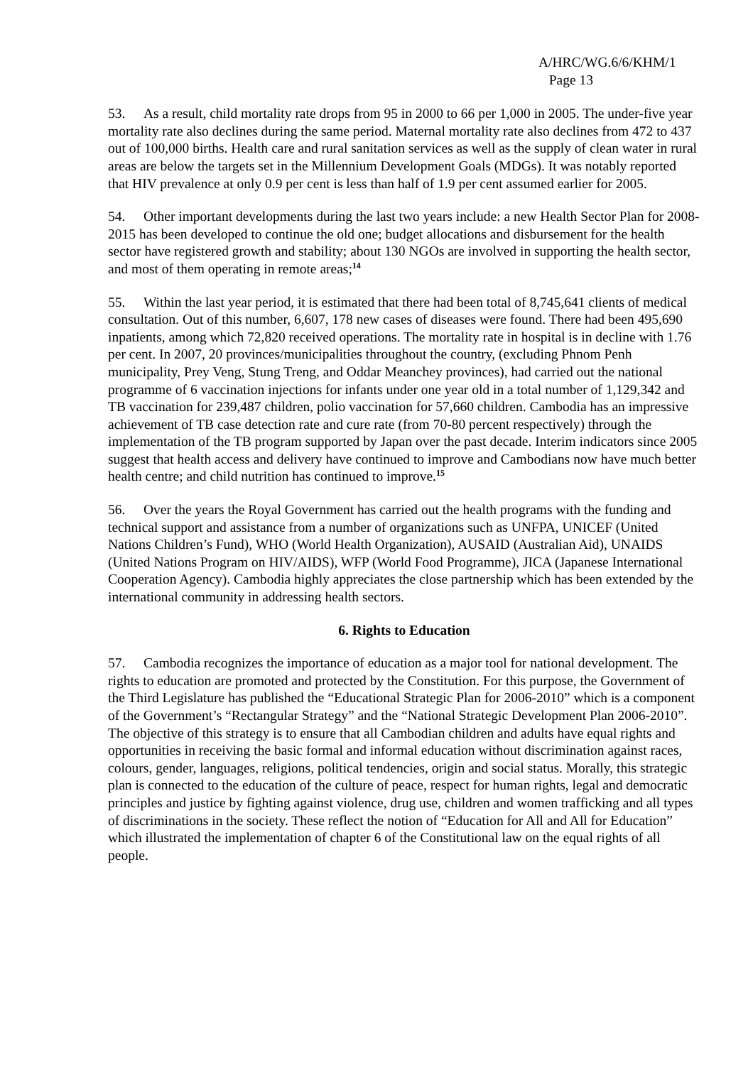A/HRC/WG.6/6/KHM/1
Page 13
53. As a result, child mortality rate drops from 95 in 2000 to 66 per 1,000 in 2005. The under-five year mortality rate also declines during the same period. Maternal mortality rate also declines from 472 to 437 out of 100,000 births. Health care and rural sanitation services as well as the supply of clean water in rural areas are below the targets set in the Millennium Development Goals (MDGs). It was notably reported that HIV prevalence at only 0.9 per cent is less than half of 1.9 per cent assumed earlier for 2005.
54. Other important developments during the last two years include: a new Health Sector Plan for 2008-2015 has been developed to continue the old one; budget allocations and disbursement for the health sector have registered growth and stability; about 130 NGOs are involved in supporting the health sector, and most of them operating in remote areas;<sup>14</sup>
55. Within the last year period, it is estimated that there had been total of 8,745,641 clients of medical consultation. Out of this number, 6,607, 178 new cases of diseases were found. There had been 495,690 inpatients, among which 72,820 received operations. The mortality rate in hospital is in decline with 1.76 per cent. In 2007, 20 provinces/municipalities throughout the country, (excluding Phnom Penh municipality, Prey Veng, Stung Treng, and Oddar Meanchey provinces), had carried out the national programme of 6 vaccination injections for infants under one year old in a total number of 1,129,342 and TB vaccination for 239,487 children, polio vaccination for 57,660 children. Cambodia has an impressive achievement of TB case detection rate and cure rate (from 70-80 percent respectively) through the implementation of the TB program supported by Japan over the past decade. Interim indicators since 2005 suggest that health access and delivery have continued to improve and Cambodians now have much better health centre; and child nutrition has continued to improve.<sup>15</sup>
56. Over the years the Royal Government has carried out the health programs with the funding and technical support and assistance from a number of organizations such as UNFPA, UNICEF (United Nations Children’s Fund), WHO (World Health Organization), AUSAID (Australian Aid), UNAIDS (United Nations Program on HIV/AIDS), WFP (World Food Programme), JICA (Japanese International Cooperation Agency). Cambodia highly appreciates the close partnership which has been extended by the international community in addressing health sectors.
6. Rights to Education
57. Cambodia recognizes the importance of education as a major tool for national development. The rights to education are promoted and protected by the Constitution. For this purpose, the Government of the Third Legislature has published the “Educational Strategic Plan for 2006-2010” which is a component of the Government’s “Rectangular Strategy” and the “National Strategic Development Plan 2006-2010”. The objective of this strategy is to ensure that all Cambodian children and adults have equal rights and opportunities in receiving the basic formal and informal education without discrimination against races, colours, gender, languages, religions, political tendencies, origin and social status. Morally, this strategic plan is connected to the education of the culture of peace, respect for human rights, legal and democratic principles and justice by fighting against violence, drug use, children and women trafficking and all types of discriminations in the society. These reflect the notion of “Education for All and All for Education” which illustrated the implementation of chapter 6 of the Constitutional law on the equal rights of all people.